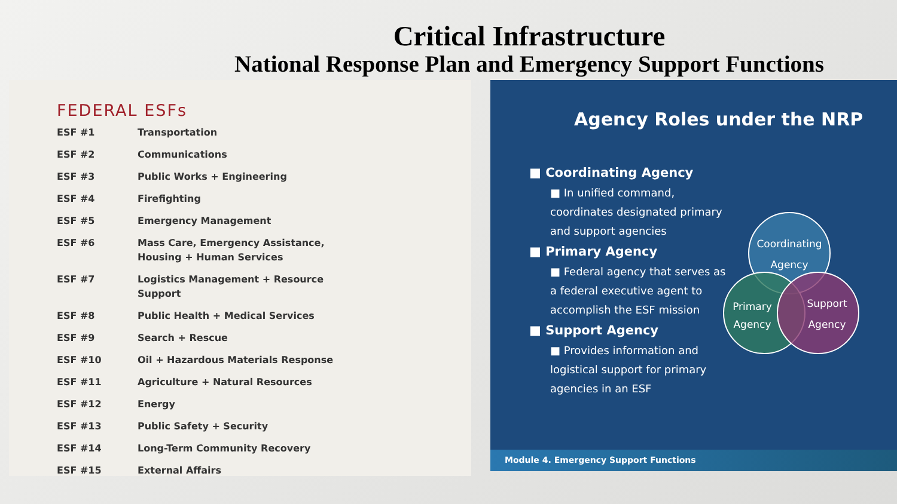Critical Infrastructure
National Response Plan and Emergency Support Functions
FEDERAL ESFs
| ESF #1 | Transportation |
| ESF #2 | Communications |
| ESF #3 | Public Works + Engineering |
| ESF #4 | Firefighting |
| ESF #5 | Emergency Management |
| ESF #6 | Mass Care, Emergency Assistance, Housing + Human Services |
| ESF #7 | Logistics Management + Resource Support |
| ESF #8 | Public Health + Medical Services |
| ESF #9 | Search + Rescue |
| ESF #10 | Oil + Hazardous Materials Response |
| ESF #11 | Agriculture + Natural Resources |
| ESF #12 | Energy |
| ESF #13 | Public Safety + Security |
| ESF #14 | Long-Term Community Recovery |
| ESF #15 | External Affairs |
Agency Roles under the NRP
■ Coordinating Agency
■ In unified command, coordinates designated primary and support agencies
■ Primary Agency
■ Federal agency that serves as a federal executive agent to accomplish the ESF mission
■ Support Agency
■ Provides information and logistical support for primary agencies in an ESF
Coordinating
Agency
Primary
Agency
Support
Agency
Module 4. Emergency Support Functions